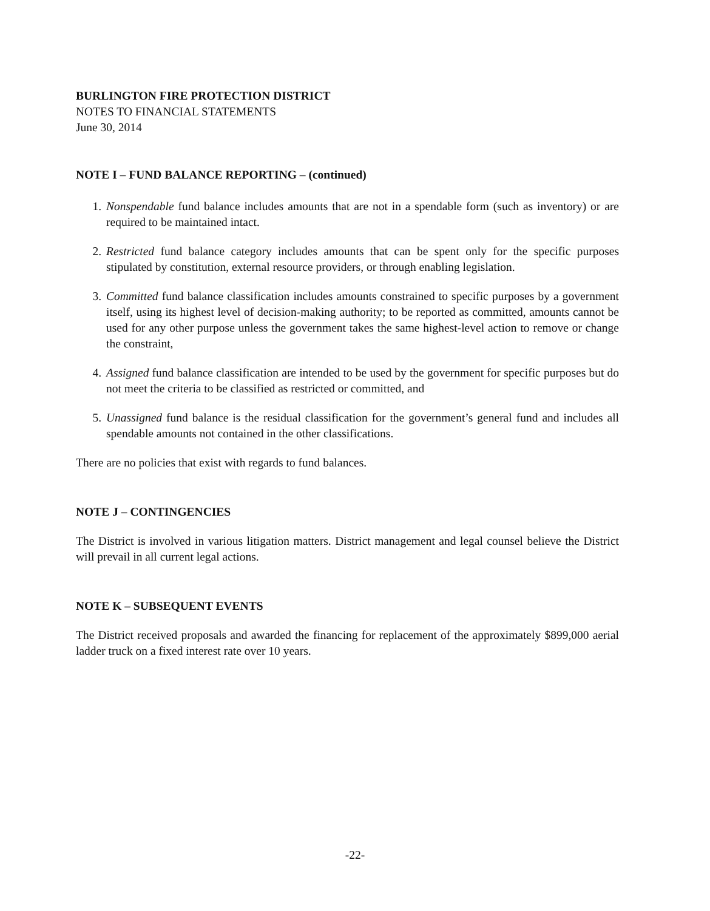BURLINGTON FIRE PROTECTION DISTRICT
NOTES TO FINANCIAL STATEMENTS
June 30, 2014
NOTE I – FUND BALANCE REPORTING – (continued)
1. Nonspendable fund balance includes amounts that are not in a spendable form (such as inventory) or are required to be maintained intact.
2. Restricted fund balance category includes amounts that can be spent only for the specific purposes stipulated by constitution, external resource providers, or through enabling legislation.
3. Committed fund balance classification includes amounts constrained to specific purposes by a government itself, using its highest level of decision-making authority; to be reported as committed, amounts cannot be used for any other purpose unless the government takes the same highest-level action to remove or change the constraint,
4. Assigned fund balance classification are intended to be used by the government for specific purposes but do not meet the criteria to be classified as restricted or committed, and
5. Unassigned fund balance is the residual classification for the government’s general fund and includes all spendable amounts not contained in the other classifications.
There are no policies that exist with regards to fund balances.
NOTE J – CONTINGENCIES
The District is involved in various litigation matters. District management and legal counsel believe the District will prevail in all current legal actions.
NOTE K – SUBSEQUENT EVENTS
The District received proposals and awarded the financing for replacement of the approximately $899,000 aerial ladder truck on a fixed interest rate over 10 years.
-22-